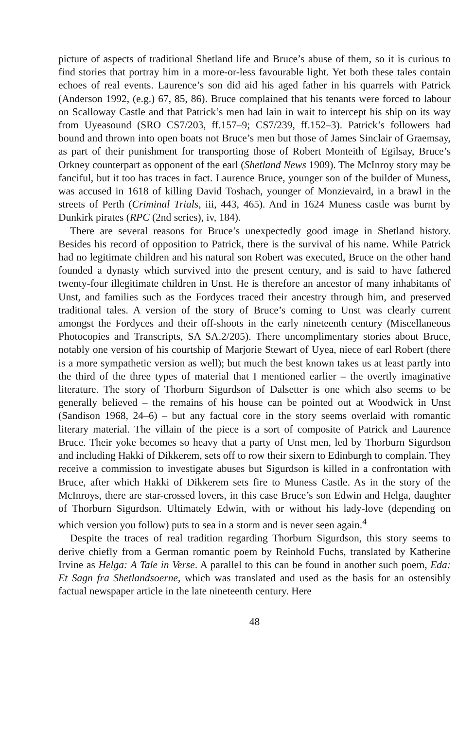picture of aspects of traditional Shetland life and Bruce’s abuse of them, so it is curious to find stories that portray him in a more-or-less favourable light. Yet both these tales contain echoes of real events. Laurence’s son did aid his aged father in his quarrels with Patrick (Anderson 1992, (e.g.) 67, 85, 86). Bruce complained that his tenants were forced to labour on Scalloway Castle and that Patrick’s men had lain in wait to intercept his ship on its way from Uyeasound (SRO CS7/203, ff.157–9; CS7/239, ff.152–3). Patrick’s followers had bound and thrown into open boats not Bruce’s men but those of James Sinclair of Graemsay, as part of their punishment for transporting those of Robert Monteith of Egilsay, Bruce’s Orkney counterpart as opponent of the earl (Shetland News 1909). The McInroy story may be fanciful, but it too has traces in fact. Laurence Bruce, younger son of the builder of Muness, was accused in 1618 of killing David Toshach, younger of Monzievaird, in a brawl in the streets of Perth (Criminal Trials, iii, 443, 465). And in 1624 Muness castle was burnt by Dunkirk pirates (RPC (2nd series), iv, 184).
There are several reasons for Bruce’s unexpectedly good image in Shetland history. Besides his record of opposition to Patrick, there is the survival of his name. While Patrick had no legitimate children and his natural son Robert was executed, Bruce on the other hand founded a dynasty which survived into the present century, and is said to have fathered twenty-four illegitimate children in Unst. He is therefore an ancestor of many inhabitants of Unst, and families such as the Fordyces traced their ancestry through him, and preserved traditional tales. A version of the story of Bruce’s coming to Unst was clearly current amongst the Fordyces and their off-shoots in the early nineteenth century (Miscellaneous Photocopies and Transcripts, SA SA.2/205). There uncomplimentary stories about Bruce, notably one version of his courtship of Marjorie Stewart of Uyea, niece of earl Robert (there is a more sympathetic version as well); but much the best known takes us at least partly into the third of the three types of material that I mentioned earlier – the overtly imaginative literature. The story of Thorburn Sigurdson of Dalsetter is one which also seems to be generally believed – the remains of his house can be pointed out at Woodwick in Unst (Sandison 1968, 24–6) – but any factual core in the story seems overlaid with romantic literary material. The villain of the piece is a sort of composite of Patrick and Laurence Bruce. Their yoke becomes so heavy that a party of Unst men, led by Thorburn Sigurdson and including Hakki of Dikkerem, sets off to row their sixern to Edinburgh to complain. They receive a commission to investigate abuses but Sigurdson is killed in a confrontation with Bruce, after which Hakki of Dikkerem sets fire to Muness Castle. As in the story of the McInroys, there are star-crossed lovers, in this case Bruce’s son Edwin and Helga, daughter of Thorburn Sigurdson. Ultimately Edwin, with or without his lady-love (depending on which version you follow) puts to sea in a storm and is never seen again.<sup>4</sup>
Despite the traces of real tradition regarding Thorburn Sigurdson, this story seems to derive chiefly from a German romantic poem by Reinhold Fuchs, translated by Katherine Irvine as Helga: A Tale in Verse. A parallel to this can be found in another such poem, Eda: Et Sagn fra Shetlandsoerne, which was translated and used as the basis for an ostensibly factual newspaper article in the late nineteenth century. Here
48